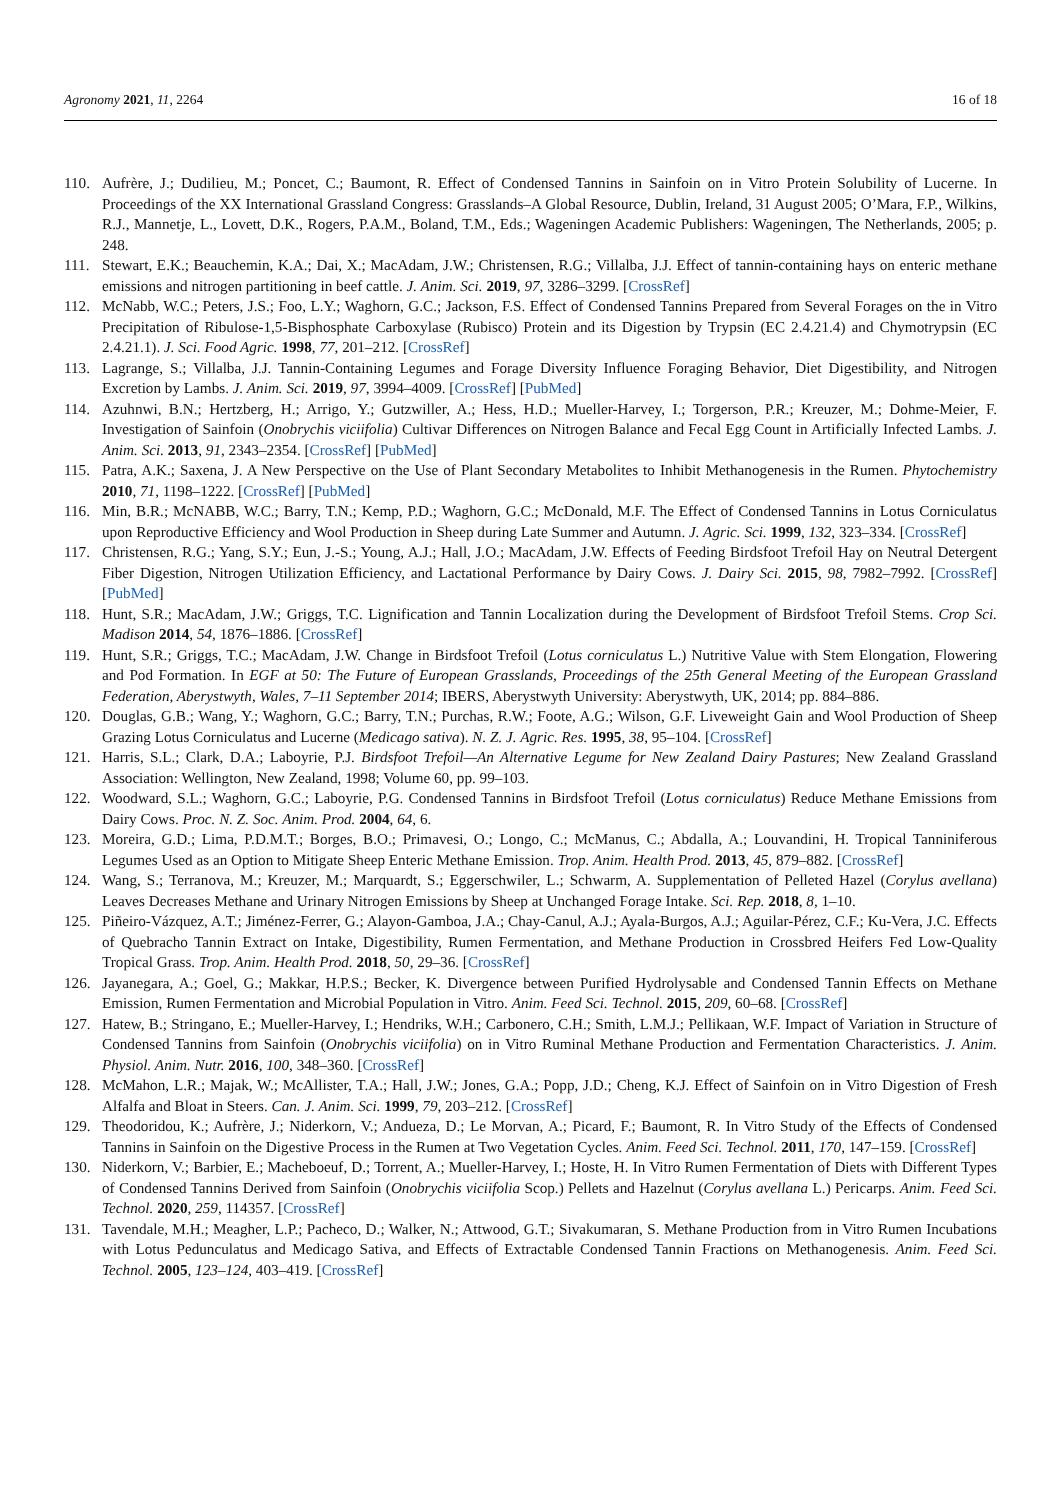Agronomy 2021, 11, 2264 16 of 18
110. Aufrère, J.; Dudilieu, M.; Poncet, C.; Baumont, R. Effect of Condensed Tannins in Sainfoin on in Vitro Protein Solubility of Lucerne. In Proceedings of the XX International Grassland Congress: Grasslands–A Global Resource, Dublin, Ireland, 31 August 2005; O’Mara, F.P., Wilkins, R.J., Mannetje, L., Lovett, D.K., Rogers, P.A.M., Boland, T.M., Eds.; Wageningen Academic Publishers: Wageningen, The Netherlands, 2005; p. 248.
111. Stewart, E.K.; Beauchemin, K.A.; Dai, X.; MacAdam, J.W.; Christensen, R.G.; Villalba, J.J. Effect of tannin-containing hays on enteric methane emissions and nitrogen partitioning in beef cattle. J. Anim. Sci. 2019, 97, 3286–3299. [CrossRef]
112. McNabb, W.C.; Peters, J.S.; Foo, L.Y.; Waghorn, G.C.; Jackson, F.S. Effect of Condensed Tannins Prepared from Several Forages on the in Vitro Precipitation of Ribulose-1,5-Bisphosphate Carboxylase (Rubisco) Protein and its Digestion by Trypsin (EC 2.4.21.4) and Chymotrypsin (EC 2.4.21.1). J. Sci. Food Agric. 1998, 77, 201–212. [CrossRef]
113. Lagrange, S.; Villalba, J.J. Tannin-Containing Legumes and Forage Diversity Influence Foraging Behavior, Diet Digestibility, and Nitrogen Excretion by Lambs. J. Anim. Sci. 2019, 97, 3994–4009. [CrossRef] [PubMed]
114. Azuhnwi, B.N.; Hertzberg, H.; Arrigo, Y.; Gutzwiller, A.; Hess, H.D.; Mueller-Harvey, I.; Torgerson, P.R.; Kreuzer, M.; Dohme-Meier, F. Investigation of Sainfoin (Onobrychis viciifolia) Cultivar Differences on Nitrogen Balance and Fecal Egg Count in Artificially Infected Lambs. J. Anim. Sci. 2013, 91, 2343–2354. [CrossRef] [PubMed]
115. Patra, A.K.; Saxena, J. A New Perspective on the Use of Plant Secondary Metabolites to Inhibit Methanogenesis in the Rumen. Phytochemistry 2010, 71, 1198–1222. [CrossRef] [PubMed]
116. Min, B.R.; McNABB, W.C.; Barry, T.N.; Kemp, P.D.; Waghorn, G.C.; McDonald, M.F. The Effect of Condensed Tannins in Lotus Corniculatus upon Reproductive Efficiency and Wool Production in Sheep during Late Summer and Autumn. J. Agric. Sci. 1999, 132, 323–334. [CrossRef]
117. Christensen, R.G.; Yang, S.Y.; Eun, J.-S.; Young, A.J.; Hall, J.O.; MacAdam, J.W. Effects of Feeding Birdsfoot Trefoil Hay on Neutral Detergent Fiber Digestion, Nitrogen Utilization Efficiency, and Lactational Performance by Dairy Cows. J. Dairy Sci. 2015, 98, 7982–7992. [CrossRef] [PubMed]
118. Hunt, S.R.; MacAdam, J.W.; Griggs, T.C. Lignification and Tannin Localization during the Development of Birdsfoot Trefoil Stems. Crop Sci. Madison 2014, 54, 1876–1886. [CrossRef]
119. Hunt, S.R.; Griggs, T.C.; MacAdam, J.W. Change in Birdsfoot Trefoil (Lotus corniculatus L.) Nutritive Value with Stem Elongation, Flowering and Pod Formation. In EGF at 50: The Future of European Grasslands, Proceedings of the 25th General Meeting of the European Grassland Federation, Aberystwyth, Wales, 7–11 September 2014; IBERS, Aberystwyth University: Aberystwyth, UK, 2014; pp. 884–886.
120. Douglas, G.B.; Wang, Y.; Waghorn, G.C.; Barry, T.N.; Purchas, R.W.; Foote, A.G.; Wilson, G.F. Liveweight Gain and Wool Production of Sheep Grazing Lotus Corniculatus and Lucerne (Medicago sativa). N. Z. J. Agric. Res. 1995, 38, 95–104. [CrossRef]
121. Harris, S.L.; Clark, D.A.; Laboyrie, P.J. Birdsfoot Trefoil—An Alternative Legume for New Zealand Dairy Pastures; New Zealand Grassland Association: Wellington, New Zealand, 1998; Volume 60, pp. 99–103.
122. Woodward, S.L.; Waghorn, G.C.; Laboyrie, P.G. Condensed Tannins in Birdsfoot Trefoil (Lotus corniculatus) Reduce Methane Emissions from Dairy Cows. Proc. N. Z. Soc. Anim. Prod. 2004, 64, 6.
123. Moreira, G.D.; Lima, P.D.M.T.; Borges, B.O.; Primavesi, O.; Longo, C.; McManus, C.; Abdalla, A.; Louvandini, H. Tropical Tanniniferous Legumes Used as an Option to Mitigate Sheep Enteric Methane Emission. Trop. Anim. Health Prod. 2013, 45, 879–882. [CrossRef]
124. Wang, S.; Terranova, M.; Kreuzer, M.; Marquardt, S.; Eggerschwiler, L.; Schwarm, A. Supplementation of Pelleted Hazel (Corylus avellana) Leaves Decreases Methane and Urinary Nitrogen Emissions by Sheep at Unchanged Forage Intake. Sci. Rep. 2018, 8, 1–10.
125. Piñeiro-Vázquez, A.T.; Jiménez-Ferrer, G.; Alayon-Gamboa, J.A.; Chay-Canul, A.J.; Ayala-Burgos, A.J.; Aguilar-Pérez, C.F.; Ku-Vera, J.C. Effects of Quebracho Tannin Extract on Intake, Digestibility, Rumen Fermentation, and Methane Production in Crossbred Heifers Fed Low-Quality Tropical Grass. Trop. Anim. Health Prod. 2018, 50, 29–36. [CrossRef]
126. Jayanegara, A.; Goel, G.; Makkar, H.P.S.; Becker, K. Divergence between Purified Hydrolysable and Condensed Tannin Effects on Methane Emission, Rumen Fermentation and Microbial Population in Vitro. Anim. Feed Sci. Technol. 2015, 209, 60–68. [CrossRef]
127. Hatew, B.; Stringano, E.; Mueller-Harvey, I.; Hendriks, W.H.; Carbonero, C.H.; Smith, L.M.J.; Pellikaan, W.F. Impact of Variation in Structure of Condensed Tannins from Sainfoin (Onobrychis viciifolia) on in Vitro Ruminal Methane Production and Fermentation Characteristics. J. Anim. Physiol. Anim. Nutr. 2016, 100, 348–360. [CrossRef]
128. McMahon, L.R.; Majak, W.; McAllister, T.A.; Hall, J.W.; Jones, G.A.; Popp, J.D.; Cheng, K.J. Effect of Sainfoin on in Vitro Digestion of Fresh Alfalfa and Bloat in Steers. Can. J. Anim. Sci. 1999, 79, 203–212. [CrossRef]
129. Theodoridou, K.; Aufrère, J.; Niderkorn, V.; Andueza, D.; Le Morvan, A.; Picard, F.; Baumont, R. In Vitro Study of the Effects of Condensed Tannins in Sainfoin on the Digestive Process in the Rumen at Two Vegetation Cycles. Anim. Feed Sci. Technol. 2011, 170, 147–159. [CrossRef]
130. Niderkorn, V.; Barbier, E.; Macheboeuf, D.; Torrent, A.; Mueller-Harvey, I.; Hoste, H. In Vitro Rumen Fermentation of Diets with Different Types of Condensed Tannins Derived from Sainfoin (Onobrychis viciifolia Scop.) Pellets and Hazelnut (Corylus avellana L.) Pericarps. Anim. Feed Sci. Technol. 2020, 259, 114357. [CrossRef]
131. Tavendale, M.H.; Meagher, L.P.; Pacheco, D.; Walker, N.; Attwood, G.T.; Sivakumaran, S. Methane Production from in Vitro Rumen Incubations with Lotus Pedunculatus and Medicago Sativa, and Effects of Extractable Condensed Tannin Fractions on Methanogenesis. Anim. Feed Sci. Technol. 2005, 123–124, 403–419. [CrossRef]